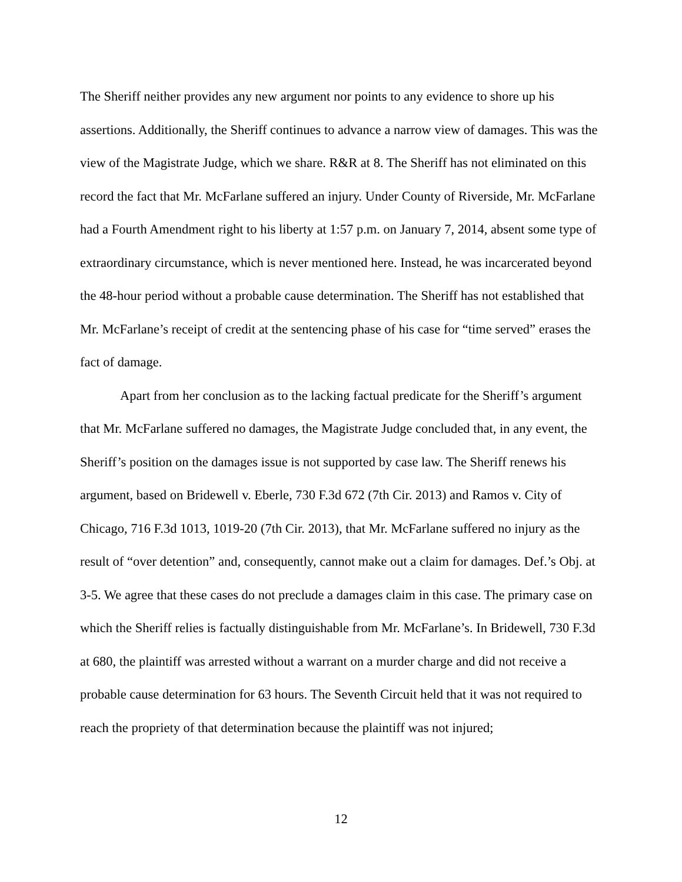The Sheriff neither provides any new argument nor points to any evidence to shore up his assertions. Additionally, the Sheriff continues to advance a narrow view of damages. This was the view of the Magistrate Judge, which we share. R&R at 8. The Sheriff has not eliminated on this record the fact that Mr. McFarlane suffered an injury. Under County of Riverside, Mr. McFarlane had a Fourth Amendment right to his liberty at 1:57 p.m. on January 7, 2014, absent some type of extraordinary circumstance, which is never mentioned here. Instead, he was incarcerated beyond the 48-hour period without a probable cause determination. The Sheriff has not established that Mr. McFarlane’s receipt of credit at the sentencing phase of his case for “time served” erases the fact of damage.
Apart from her conclusion as to the lacking factual predicate for the Sheriff’s argument that Mr. McFarlane suffered no damages, the Magistrate Judge concluded that, in any event, the Sheriff’s position on the damages issue is not supported by case law. The Sheriff renews his argument, based on Bridewell v. Eberle, 730 F.3d 672 (7th Cir. 2013) and Ramos v. City of Chicago, 716 F.3d 1013, 1019-20 (7th Cir. 2013), that Mr. McFarlane suffered no injury as the result of “over detention” and, consequently, cannot make out a claim for damages. Def.’s Obj. at 3-5. We agree that these cases do not preclude a damages claim in this case. The primary case on which the Sheriff relies is factually distinguishable from Mr. McFarlane’s. In Bridewell, 730 F.3d at 680, the plaintiff was arrested without a warrant on a murder charge and did not receive a probable cause determination for 63 hours. The Seventh Circuit held that it was not required to reach the propriety of that determination because the plaintiff was not injured;
12